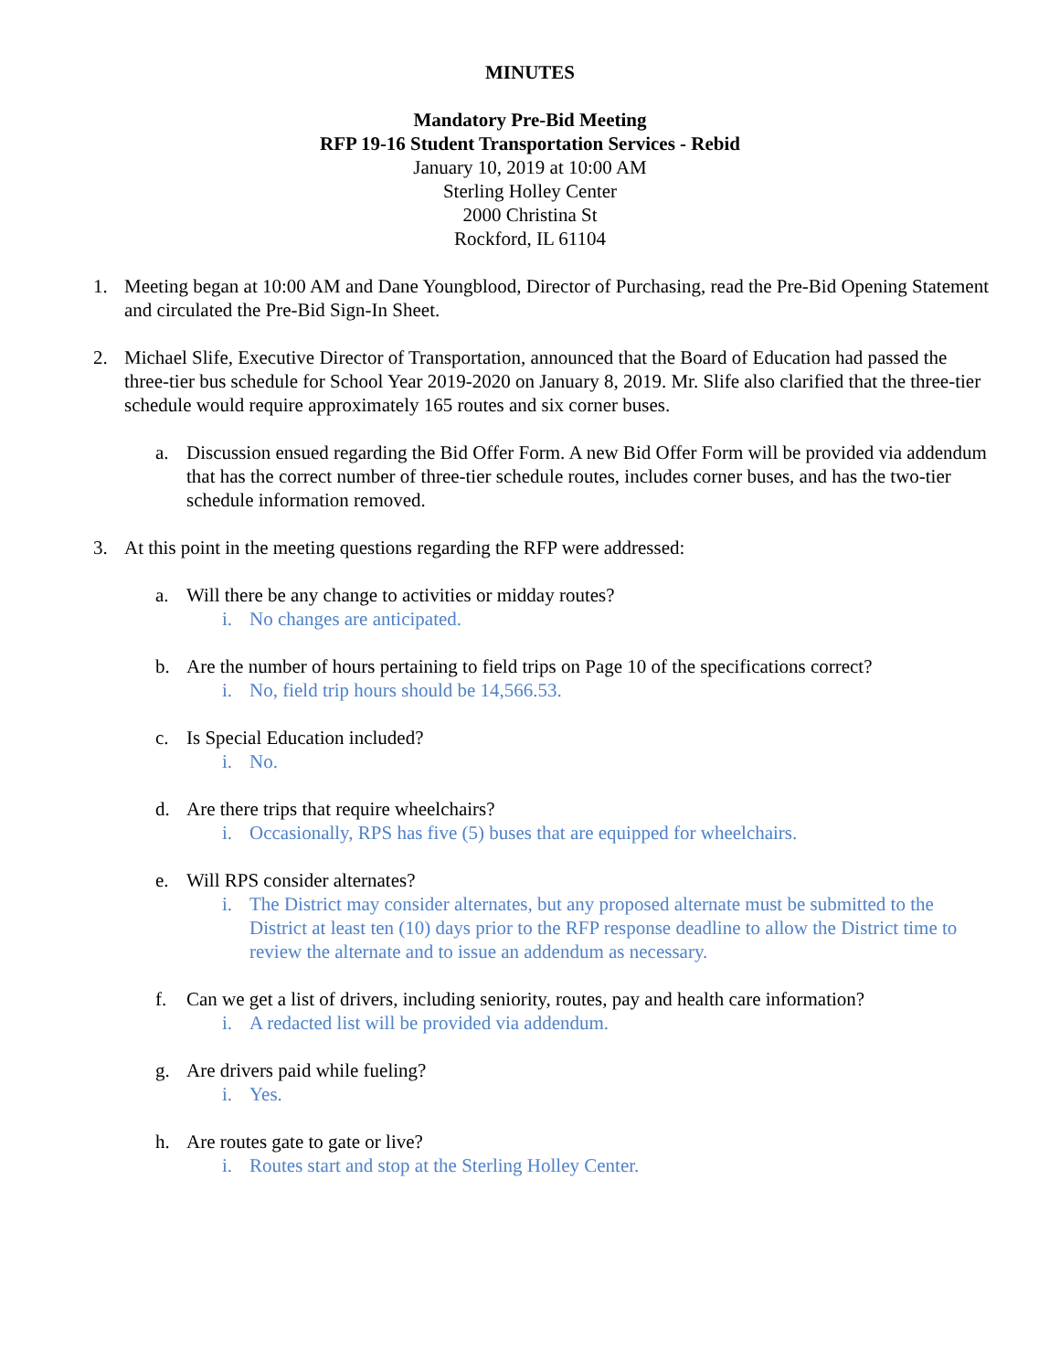MINUTES
Mandatory Pre-Bid Meeting
RFP 19-16 Student Transportation Services - Rebid
January 10, 2019 at 10:00 AM
Sterling Holley Center
2000 Christina St
Rockford, IL 61104
1. Meeting began at 10:00 AM and Dane Youngblood, Director of Purchasing, read the Pre-Bid Opening Statement and circulated the Pre-Bid Sign-In Sheet.
2. Michael Slife, Executive Director of Transportation, announced that the Board of Education had passed the three-tier bus schedule for School Year 2019-2020 on January 8, 2019. Mr. Slife also clarified that the three-tier schedule would require approximately 165 routes and six corner buses.
a. Discussion ensued regarding the Bid Offer Form. A new Bid Offer Form will be provided via addendum that has the correct number of three-tier schedule routes, includes corner buses, and has the two-tier schedule information removed.
3. At this point in the meeting questions regarding the RFP were addressed:
a. Will there be any change to activities or midday routes?
i. No changes are anticipated.
b. Are the number of hours pertaining to field trips on Page 10 of the specifications correct?
i. No, field trip hours should be 14,566.53.
c. Is Special Education included?
i. No.
d. Are there trips that require wheelchairs?
i. Occasionally, RPS has five (5) buses that are equipped for wheelchairs.
e. Will RPS consider alternates?
i. The District may consider alternates, but any proposed alternate must be submitted to the District at least ten (10) days prior to the RFP response deadline to allow the District time to review the alternate and to issue an addendum as necessary.
f. Can we get a list of drivers, including seniority, routes, pay and health care information?
i. A redacted list will be provided via addendum.
g. Are drivers paid while fueling?
i. Yes.
h. Are routes gate to gate or live?
i. Routes start and stop at the Sterling Holley Center.